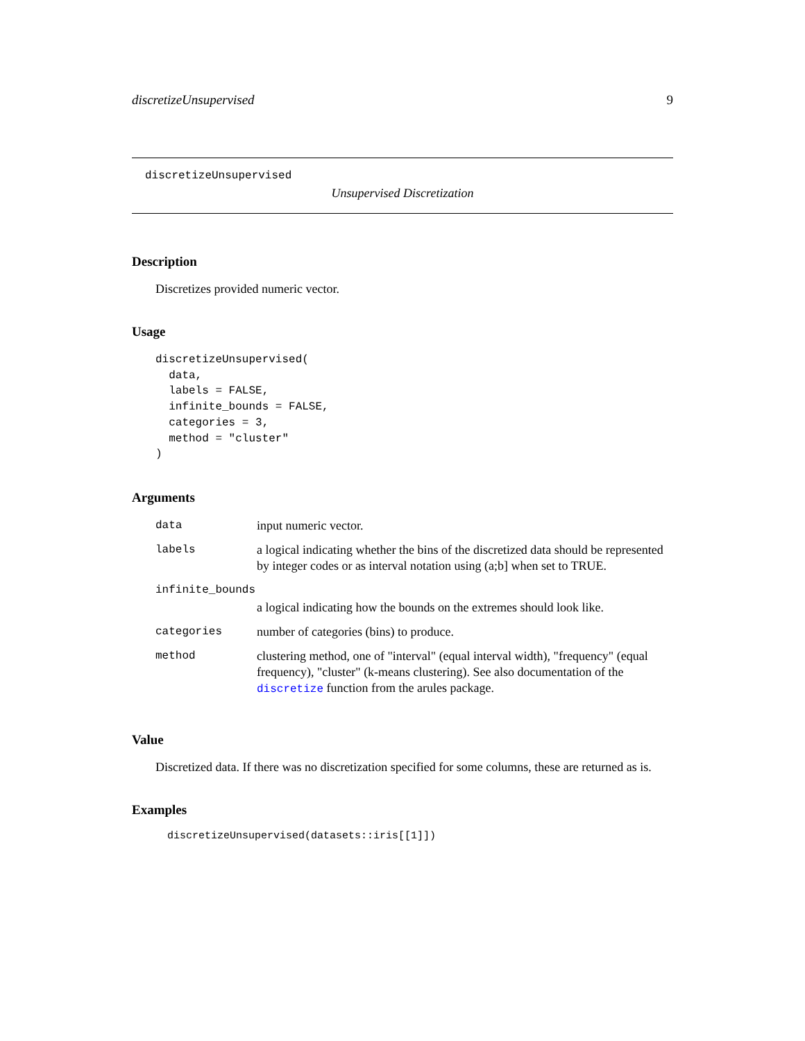discretizeUnsupervised 9
discretizeUnsupervised
Unsupervised Discretization
Description
Discretizes provided numeric vector.
Usage
discretizeUnsupervised(
  data,
  labels = FALSE,
  infinite_bounds = FALSE,
  categories = 3,
  method = "cluster"
)
Arguments
| data | input numeric vector. |
| labels | a logical indicating whether the bins of the discretized data should be represented by integer codes or as interval notation using (a;b] when set to TRUE. |
| infinite_bounds | |
| | a logical indicating how the bounds on the extremes should look like. |
| categories | number of categories (bins) to produce. |
| method | clustering method, one of "interval" (equal interval width), "frequency" (equal frequency), "cluster" (k-means clustering). See also documentation of the discretize function from the arules package. |
Value
Discretized data. If there was no discretization specified for some columns, these are returned as is.
Examples
discretizeUnsupervised(datasets::iris[[1]])